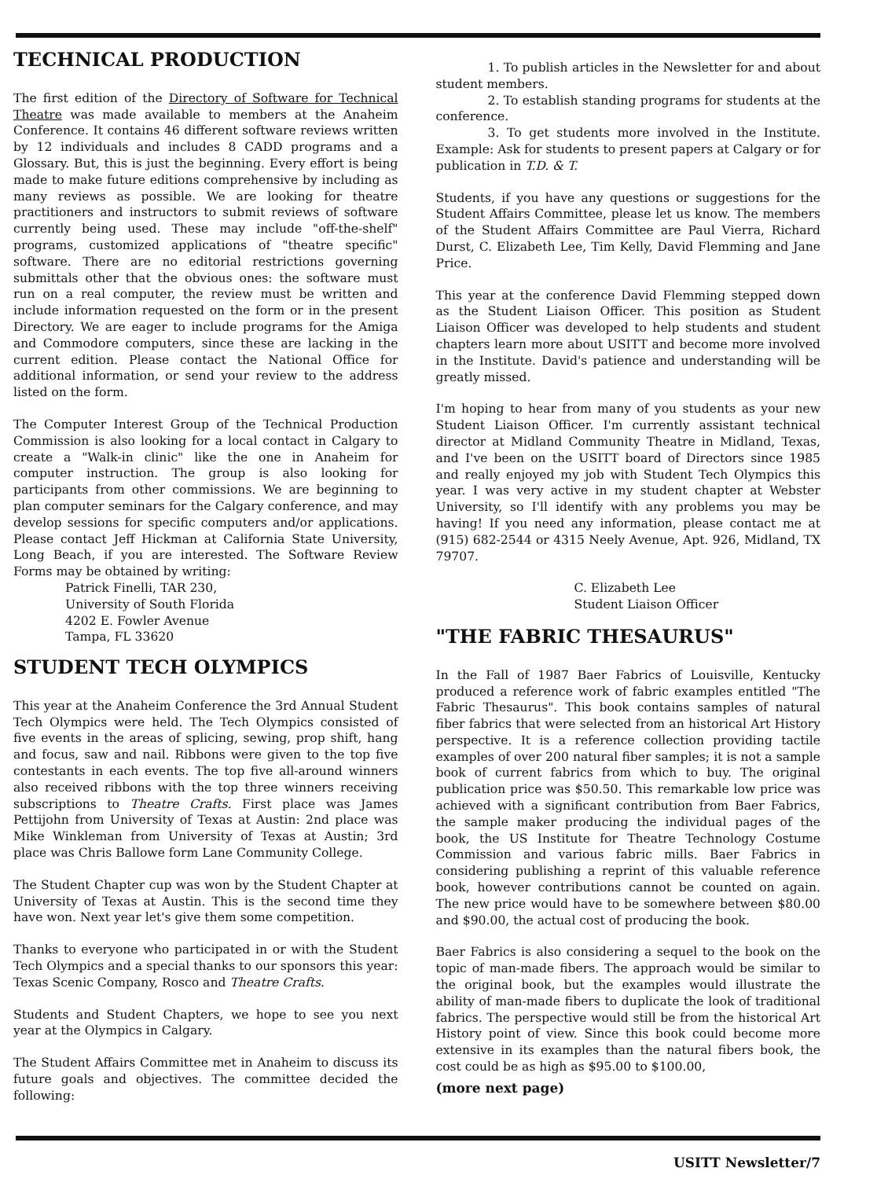TECHNICAL PRODUCTION
The first edition of the Directory of Software for Technical Theatre was made available to members at the Anaheim Conference. It contains 46 different software reviews written by 12 individuals and includes 8 CADD programs and a Glossary. But, this is just the beginning. Every effort is being made to make future editions comprehensive by including as many reviews as possible. We are looking for theatre practitioners and instructors to submit reviews of software currently being used. These may include "off-the-shelf" programs, customized applications of "theatre specific" software. There are no editorial restrictions governing submittals other that the obvious ones: the software must run on a real computer, the review must be written and include information requested on the form or in the present Directory. We are eager to include programs for the Amiga and Commodore computers, since these are lacking in the current edition. Please contact the National Office for additional information, or send your review to the address listed on the form.
The Computer Interest Group of the Technical Production Commission is also looking for a local contact in Calgary to create a "Walk-in clinic" like the one in Anaheim for computer instruction. The group is also looking for participants from other commissions. We are beginning to plan computer seminars for the Calgary conference, and may develop sessions for specific computers and/or applications. Please contact Jeff Hickman at California State University, Long Beach, if you are interested. The Software Review Forms may be obtained by writing:
Patrick Finelli, TAR 230,
University of South Florida
4202 E. Fowler Avenue
Tampa, FL 33620
STUDENT TECH OLYMPICS
This year at the Anaheim Conference the 3rd Annual Student Tech Olympics were held. The Tech Olympics consisted of five events in the areas of splicing, sewing, prop shift, hang and focus, saw and nail. Ribbons were given to the top five contestants in each events. The top five all-around winners also received ribbons with the top three winners receiving subscriptions to Theatre Crafts. First place was James Pettijohn from University of Texas at Austin: 2nd place was Mike Winkleman from University of Texas at Austin; 3rd place was Chris Ballowe form Lane Community College.
The Student Chapter cup was won by the Student Chapter at University of Texas at Austin. This is the second time they have won. Next year let's give them some competition.
Thanks to everyone who participated in or with the Student Tech Olympics and a special thanks to our sponsors this year: Texas Scenic Company, Rosco and Theatre Crafts.
Students and Student Chapters, we hope to see you next year at the Olympics in Calgary.
The Student Affairs Committee met in Anaheim to discuss its future goals and objectives. The committee decided the following:
1. To publish articles in the Newsletter for and about student members.
2. To establish standing programs for students at the conference.
3. To get students more involved in the Institute. Example: Ask for students to present papers at Calgary or for publication in T.D. & T.
Students, if you have any questions or suggestions for the Student Affairs Committee, please let us know. The members of the Student Affairs Committee are Paul Vierra, Richard Durst, C. Elizabeth Lee, Tim Kelly, David Flemming and Jane Price.
This year at the conference David Flemming stepped down as the Student Liaison Officer. This position as Student Liaison Officer was developed to help students and student chapters learn more about USITT and become more involved in the Institute. David's patience and understanding will be greatly missed.
I'm hoping to hear from many of you students as your new Student Liaison Officer. I'm currently assistant technical director at Midland Community Theatre in Midland, Texas, and I've been on the USITT board of Directors since 1985 and really enjoyed my job with Student Tech Olympics this year. I was very active in my student chapter at Webster University, so I'll identify with any problems you may be having! If you need any information, please contact me at (915) 682-2544 or 4315 Neely Avenue, Apt. 926, Midland, TX 79707.
C. Elizabeth Lee
Student Liaison Officer
"THE FABRIC THESAURUS"
In the Fall of 1987 Baer Fabrics of Louisville, Kentucky produced a reference work of fabric examples entitled "The Fabric Thesaurus". This book contains samples of natural fiber fabrics that were selected from an historical Art History perspective. It is a reference collection providing tactile examples of over 200 natural fiber samples; it is not a sample book of current fabrics from which to buy. The original publication price was $50.50. This remarkable low price was achieved with a significant contribution from Baer Fabrics, the sample maker producing the individual pages of the book, the US Institute for Theatre Technology Costume Commission and various fabric mills. Baer Fabrics in considering publishing a reprint of this valuable reference book, however contributions cannot be counted on again. The new price would have to be somewhere between $80.00 and $90.00, the actual cost of producing the book.
Baer Fabrics is also considering a sequel to the book on the topic of man-made fibers. The approach would be similar to the original book, but the examples would illustrate the ability of man-made fibers to duplicate the look of traditional fabrics. The perspective would still be from the historical Art History point of view. Since this book could become more extensive in its examples than the natural fibers book, the cost could be as high as $95.00 to $100.00,
(more next page)
USITT Newsletter/7